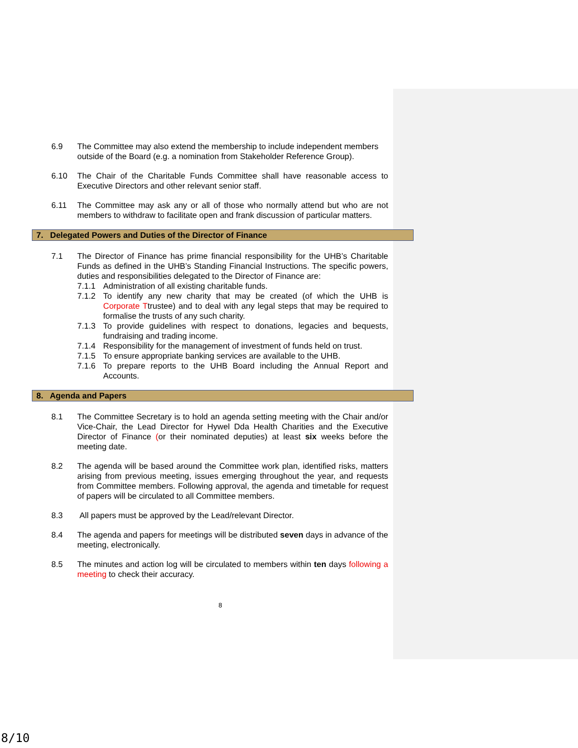6.9 The Committee may also extend the membership to include independent members outside of the Board (e.g. a nomination from Stakeholder Reference Group).
6.10 The Chair of the Charitable Funds Committee shall have reasonable access to Executive Directors and other relevant senior staff.
6.11 The Committee may ask any or all of those who normally attend but who are not members to withdraw to facilitate open and frank discussion of particular matters.
7. Delegated Powers and Duties of the Director of Finance
7.1 The Director of Finance has prime financial responsibility for the UHB’s Charitable Funds as defined in the UHB’s Standing Financial Instructions. The specific powers, duties and responsibilities delegated to the Director of Finance are:
7.1.1 Administration of all existing charitable funds.
7.1.2 To identify any new charity that may be created (of which the UHB is Corporate Ttrustee) and to deal with any legal steps that may be required to formalise the trusts of any such charity.
7.1.3 To provide guidelines with respect to donations, legacies and bequests, fundraising and trading income.
7.1.4 Responsibility for the management of investment of funds held on trust.
7.1.5 To ensure appropriate banking services are available to the UHB.
7.1.6 To prepare reports to the UHB Board including the Annual Report and Accounts.
8. Agenda and Papers
8.1 The Committee Secretary is to hold an agenda setting meeting with the Chair and/or Vice-Chair, the Lead Director for Hywel Dda Health Charities and the Executive Director of Finance (or their nominated deputies) at least six weeks before the meeting date.
8.2 The agenda will be based around the Committee work plan, identified risks, matters arising from previous meeting, issues emerging throughout the year, and requests from Committee members. Following approval, the agenda and timetable for request of papers will be circulated to all Committee members.
8.3 All papers must be approved by the Lead/relevant Director.
8.4 The agenda and papers for meetings will be distributed seven days in advance of the meeting, electronically.
8.5 The minutes and action log will be circulated to members within ten days following a meeting to check their accuracy.
8
8/10